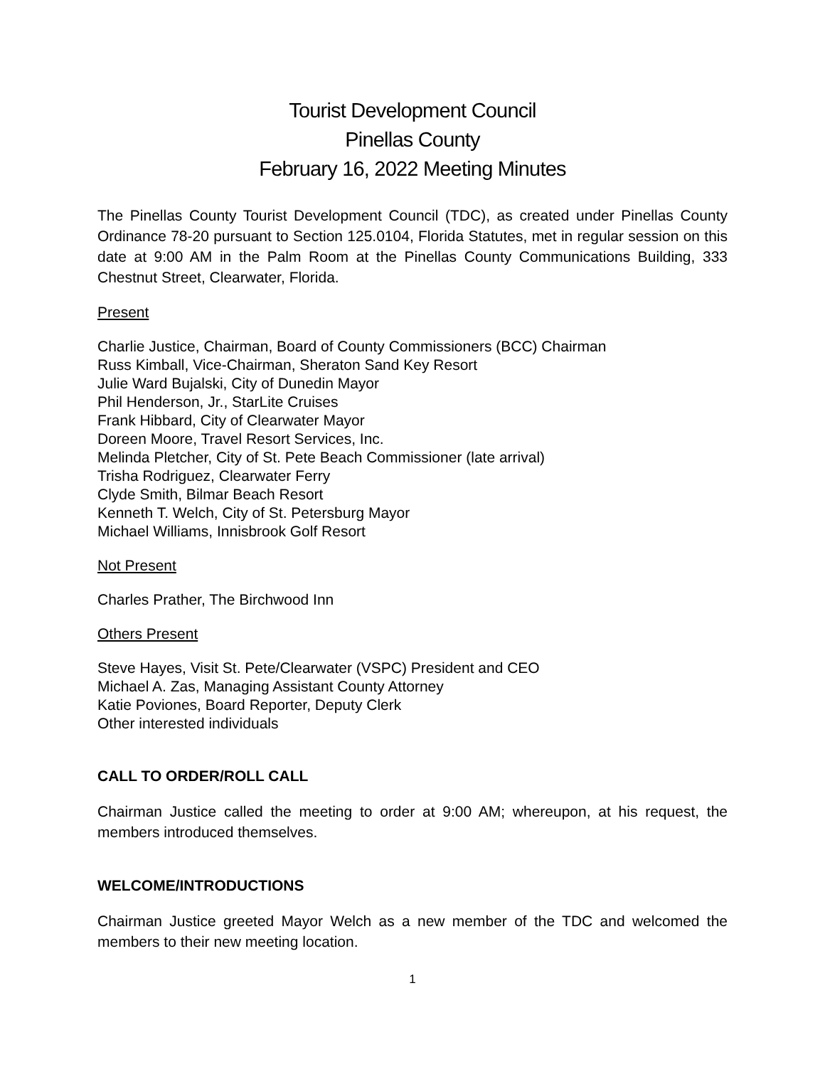Tourist Development Council
Pinellas County
February 16, 2022 Meeting Minutes
The Pinellas County Tourist Development Council (TDC), as created under Pinellas County Ordinance 78-20 pursuant to Section 125.0104, Florida Statutes, met in regular session on this date at 9:00 AM in the Palm Room at the Pinellas County Communications Building, 333 Chestnut Street, Clearwater, Florida.
Present
Charlie Justice, Chairman, Board of County Commissioners (BCC) Chairman
Russ Kimball, Vice-Chairman, Sheraton Sand Key Resort
Julie Ward Bujalski, City of Dunedin Mayor
Phil Henderson, Jr., StarLite Cruises
Frank Hibbard, City of Clearwater Mayor
Doreen Moore, Travel Resort Services, Inc.
Melinda Pletcher, City of St. Pete Beach Commissioner (late arrival)
Trisha Rodriguez, Clearwater Ferry
Clyde Smith, Bilmar Beach Resort
Kenneth T. Welch, City of St. Petersburg Mayor
Michael Williams, Innisbrook Golf Resort
Not Present
Charles Prather, The Birchwood Inn
Others Present
Steve Hayes, Visit St. Pete/Clearwater (VSPC) President and CEO
Michael A. Zas, Managing Assistant County Attorney
Katie Poviones, Board Reporter, Deputy Clerk
Other interested individuals
CALL TO ORDER/ROLL CALL
Chairman Justice called the meeting to order at 9:00 AM; whereupon, at his request, the members introduced themselves.
WELCOME/INTRODUCTIONS
Chairman Justice greeted Mayor Welch as a new member of the TDC and welcomed the members to their new meeting location.
1